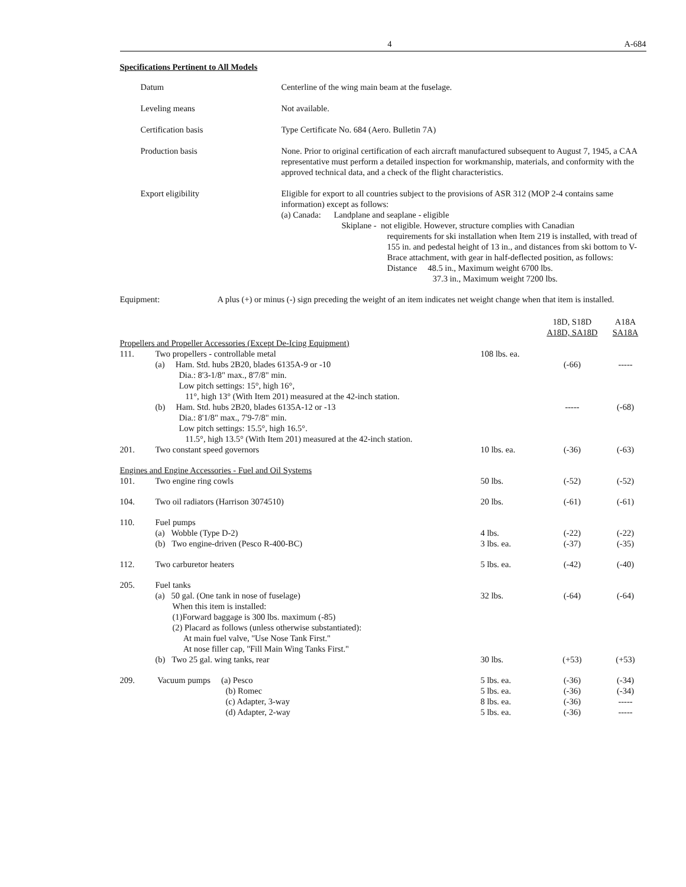4 A-684
Specifications Pertinent to All Models
Datum Centerline of the wing main beam at the fuselage.
Leveling means Not available.
Certification basis Type Certificate No. 684 (Aero. Bulletin 7A)
Production basis None. Prior to original certification of each aircraft manufactured subsequent to August 7, 1945, a CAA representative must perform a detailed inspection for workmanship, materials, and conformity with the approved technical data, and a check of the flight characteristics.
Export eligibility Eligible for export to all countries subject to the provisions of ASR 312 (MOP 2-4 contains same information) except as follows:
(a) Canada: Landplane and seaplane - eligible
Skiplane - not eligible. However, structure complies with Canadian
requirements for ski installation when Item 219 is installed, with tread of 155 in. and pedestal height of 13 in., and distances from ski bottom to V-Brace attachment, with gear in half-deflected position, as follows:
Distance 48.5 in., Maximum weight 6700 lbs.
37.3 in., Maximum weight 7200 lbs.
Equipment: A plus (+) or minus (-) sign preceding the weight of an item indicates net weight change when that item is installed.
| | | | 18D, S18D A18D, SA18D | A18A SA18A |
| Propellers and Propeller Accessories (Except De-Icing Equipment) | | | | |
| 111. | Two propellers - controllable metal | 108 lbs. ea. | | |
| | (a) Ham. Std. hubs 2B20, blades 6135A-9 or -10 Dia.: 8'3-1/8" max., 8'7/8" min. Low pitch settings: 15°, high 16°, 11°, high 13° (With Item 201) measured at the 42-inch station. | | (-66) | ----- |
| | (b) Ham. Std. hubs 2B20, blades 6135A-12 or -13 Dia.: 8'1/8" max., 7'9-7/8" min. Low pitch settings: 15.5°, high 16.5°. 11.5°, high 13.5° (With Item 201) measured at the 42-inch station. | | ----- | (-68) |
| 201. | Two constant speed governors | 10 lbs. ea. | (-36) | (-63) |
| Engines and Engine Accessories - Fuel and Oil Systems | | | | |
| 101. | Two engine ring cowls | 50 lbs. | (-52) | (-52) |
| 104. | Two oil radiators (Harrison 3074510) | 20 lbs. | (-61) | (-61) |
| 110. | Fuel pumps | | | |
| | (a) Wobble (Type D-2) | 4 lbs. | (-22) | (-22) |
| | (b) Two engine-driven (Pesco R-400-BC) | 3 lbs. ea. | (-37) | (-35) |
| 112. | Two carburetor heaters | 5 lbs. ea. | (-42) | (-40) |
| 205. | Fuel tanks | | | |
| | (a) 50 gal. (One tank in nose of fuselage) When this item is installed: (1)Forward baggage is 300 lbs. maximum (-85) (2) Placard as follows (unless otherwise substantiated): At main fuel valve, "Use Nose Tank First." At nose filler cap, "Fill Main Wing Tanks First." | 32 lbs. | (-64) | (-64) |
| | (b) Two 25 gal. wing tanks, rear | 30 lbs. | (+53) | (+53) |
| 209. | Vacuum pumps (a) Pesco | 5 lbs. ea. | (-36) | (-34) |
| | (b) Romec | 5 lbs. ea. | (-36) | (-34) |
| | (c) Adapter, 3-way | 8 lbs. ea. | (-36) | ----- |
| | (d) Adapter, 2-way | 5 lbs. ea. | (-36) | ----- |